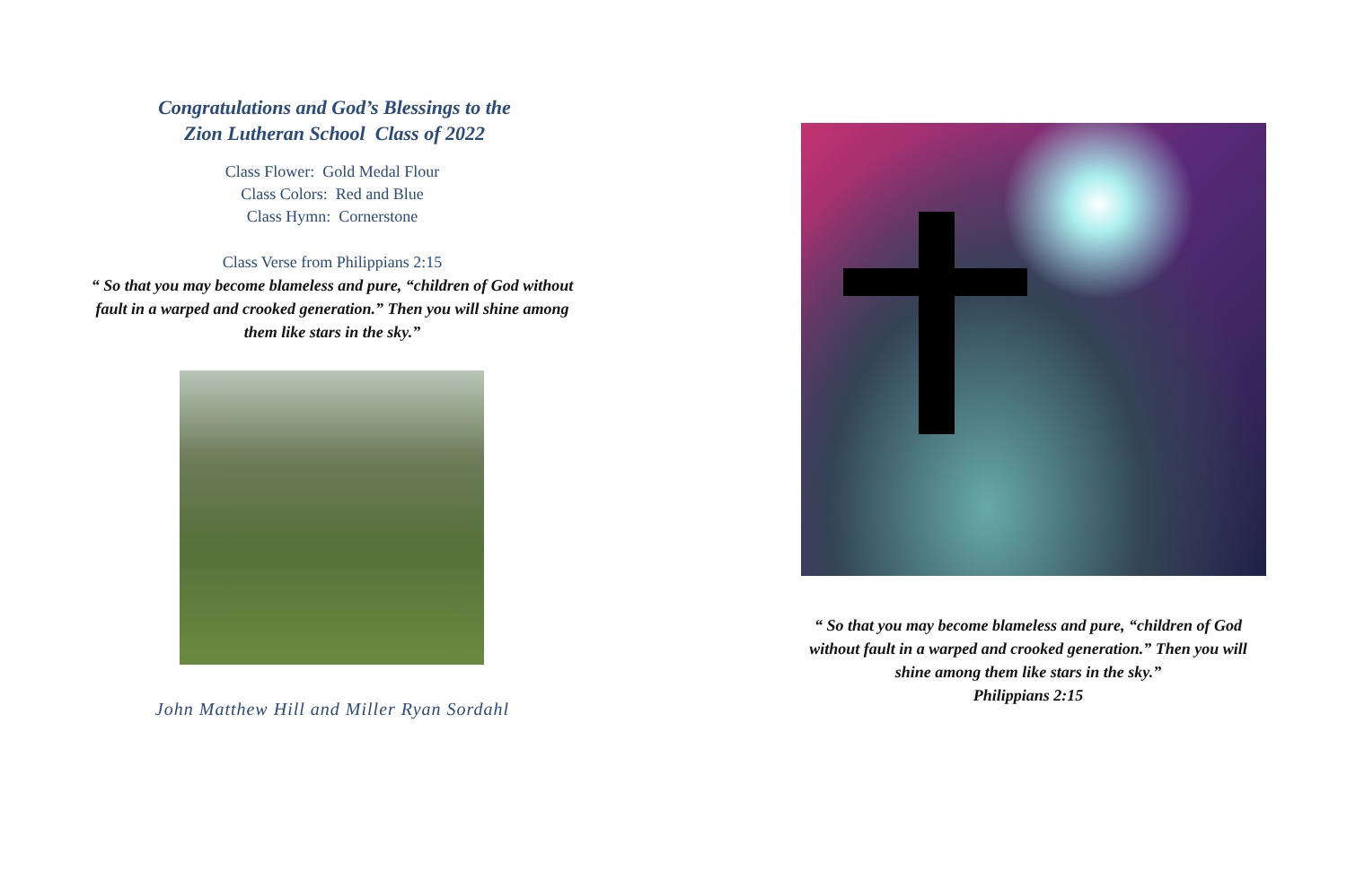Congratulations and God’s Blessings to the
Zion Lutheran School Class of 2022
Class Flower: Gold Medal Flour
Class Colors: Red and Blue
Class Hymn: Cornerstone
Class Verse from Philippians 2:15
“ So that you may become blameless and pure, “children of God without
fault in a warped and crooked generation.” Then you will shine among
them like stars in the sky.”
John Matthew Hill and Miller Ryan Sordahl
“ So that you may become blameless and pure, “children of God without fault in a warped and crooked generation.” Then you will shine among them like stars in the sky.”
Philippians 2:15